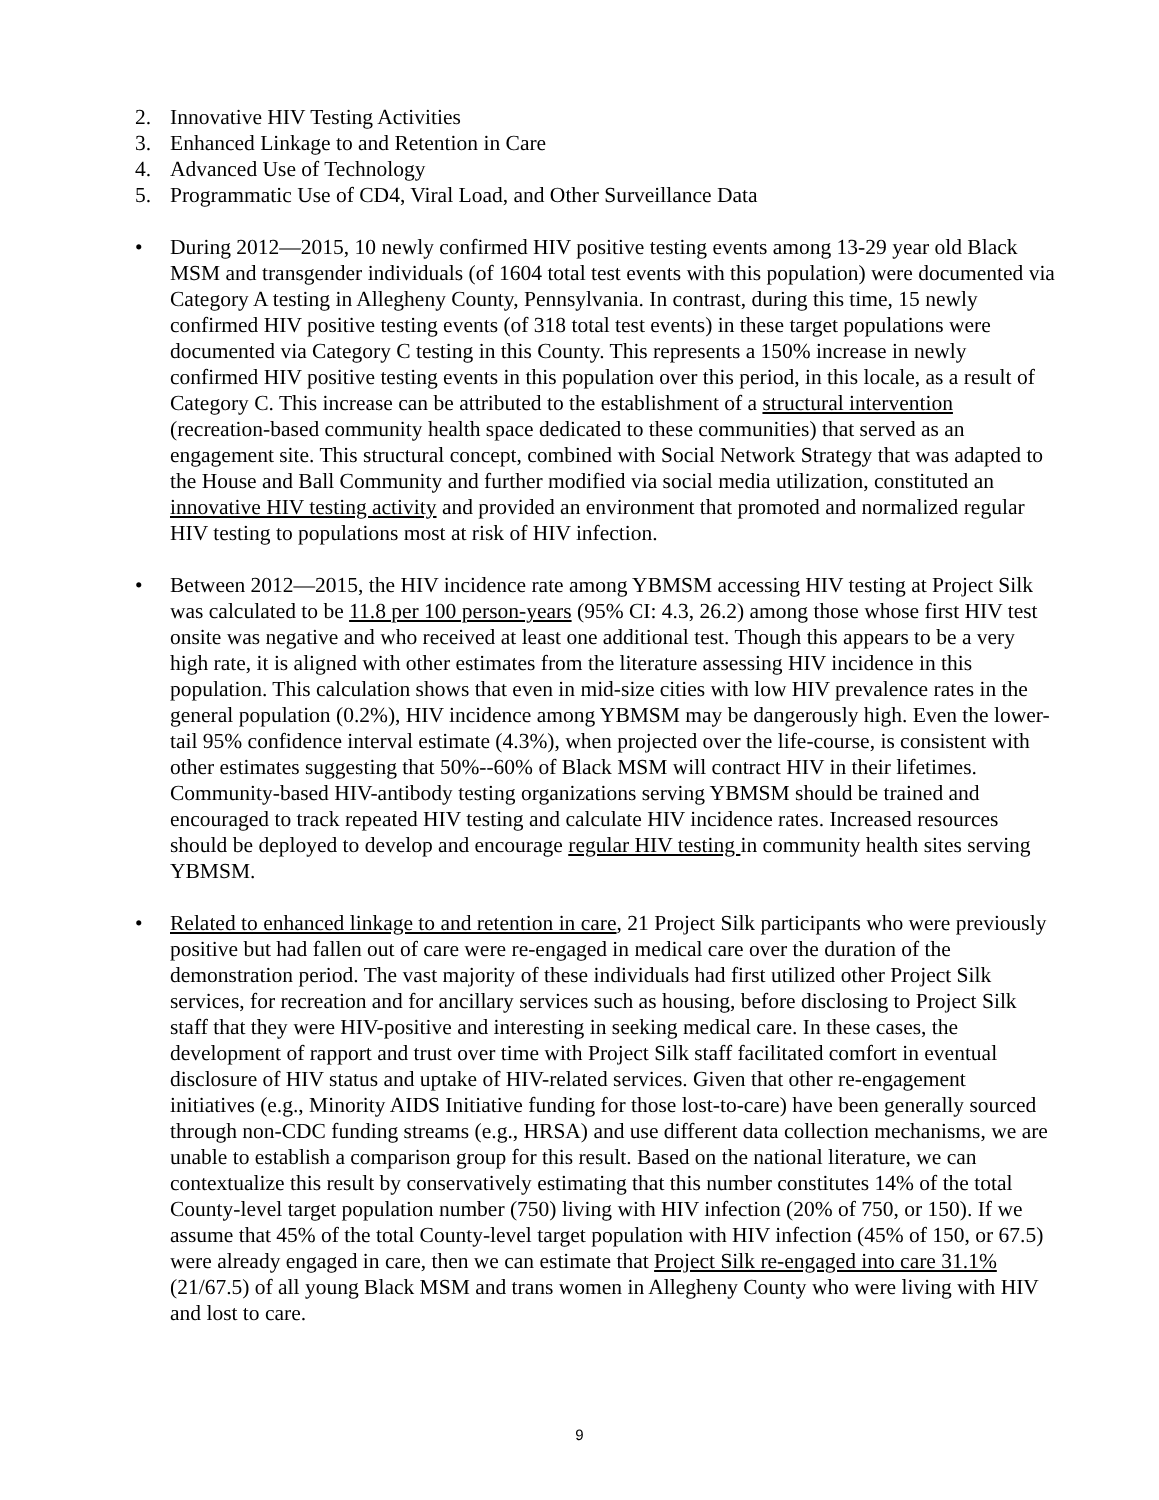2. Innovative HIV Testing Activities
3. Enhanced Linkage to and Retention in Care
4. Advanced Use of Technology
5. Programmatic Use of CD4, Viral Load, and Other Surveillance Data
• During 2012—2015, 10 newly confirmed HIV positive testing events among 13-29 year old Black MSM and transgender individuals (of 1604 total test events with this population) were documented via Category A testing in Allegheny County, Pennsylvania. In contrast, during this time, 15 newly confirmed HIV positive testing events (of 318 total test events) in these target populations were documented via Category C testing in this County. This represents a 150% increase in newly confirmed HIV positive testing events in this population over this period, in this locale, as a result of Category C. This increase can be attributed to the establishment of a structural intervention (recreation-based community health space dedicated to these communities) that served as an engagement site. This structural concept, combined with Social Network Strategy that was adapted to the House and Ball Community and further modified via social media utilization, constituted an innovative HIV testing activity and provided an environment that promoted and normalized regular HIV testing to populations most at risk of HIV infection.
• Between 2012—2015, the HIV incidence rate among YBMSM accessing HIV testing at Project Silk was calculated to be 11.8 per 100 person-years (95% CI: 4.3, 26.2) among those whose first HIV test onsite was negative and who received at least one additional test. Though this appears to be a very high rate, it is aligned with other estimates from the literature assessing HIV incidence in this population. This calculation shows that even in mid-size cities with low HIV prevalence rates in the general population (0.2%), HIV incidence among YBMSM may be dangerously high. Even the lower-tail 95% confidence interval estimate (4.3%), when projected over the life-course, is consistent with other estimates suggesting that 50%--60% of Black MSM will contract HIV in their lifetimes. Community-based HIV-antibody testing organizations serving YBMSM should be trained and encouraged to track repeated HIV testing and calculate HIV incidence rates. Increased resources should be deployed to develop and encourage regular HIV testing in community health sites serving YBMSM.
• Related to enhanced linkage to and retention in care, 21 Project Silk participants who were previously positive but had fallen out of care were re-engaged in medical care over the duration of the demonstration period. The vast majority of these individuals had first utilized other Project Silk services, for recreation and for ancillary services such as housing, before disclosing to Project Silk staff that they were HIV-positive and interesting in seeking medical care. In these cases, the development of rapport and trust over time with Project Silk staff facilitated comfort in eventual disclosure of HIV status and uptake of HIV-related services. Given that other re-engagement initiatives (e.g., Minority AIDS Initiative funding for those lost-to-care) have been generally sourced through non-CDC funding streams (e.g., HRSA) and use different data collection mechanisms, we are unable to establish a comparison group for this result. Based on the national literature, we can contextualize this result by conservatively estimating that this number constitutes 14% of the total County-level target population number (750) living with HIV infection (20% of 750, or 150). If we assume that 45% of the total County-level target population with HIV infection (45% of 150, or 67.5) were already engaged in care, then we can estimate that Project Silk re-engaged into care 31.1% (21/67.5) of all young Black MSM and trans women in Allegheny County who were living with HIV and lost to care.
9